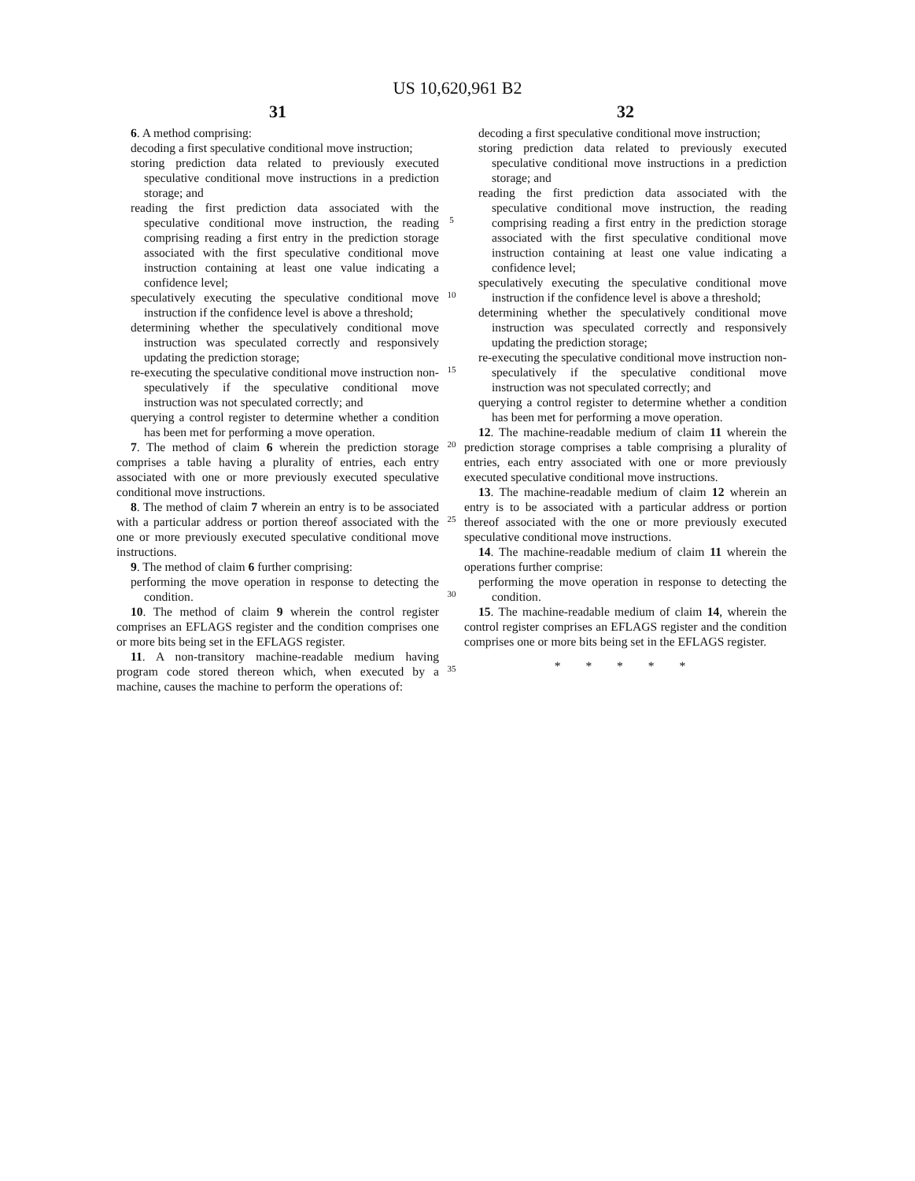US 10,620,961 B2
31
6. A method comprising:
decoding a first speculative conditional move instruction;
storing prediction data related to previously executed speculative conditional move instructions in a prediction storage; and
reading the first prediction data associated with the speculative conditional move instruction, the reading comprising reading a first entry in the prediction storage associated with the first speculative conditional move instruction containing at least one value indicating a confidence level;
speculatively executing the speculative conditional move instruction if the confidence level is above a threshold;
determining whether the speculatively conditional move instruction was speculated correctly and responsively updating the prediction storage;
re-executing the speculative conditional move instruction non-speculatively if the speculative conditional move instruction was not speculated correctly; and
querying a control register to determine whether a condition has been met for performing a move operation.
7. The method of claim 6 wherein the prediction storage comprises a table having a plurality of entries, each entry associated with one or more previously executed speculative conditional move instructions.
8. The method of claim 7 wherein an entry is to be associated with a particular address or portion thereof associated with the one or more previously executed speculative conditional move instructions.
9. The method of claim 6 further comprising:
performing the move operation in response to detecting the condition.
10. The method of claim 9 wherein the control register comprises an EFLAGS register and the condition comprises one or more bits being set in the EFLAGS register.
11. A non-transitory machine-readable medium having program code stored thereon which, when executed by a machine, causes the machine to perform the operations of:
5
10
15
20
25
30
35
32
decoding a first speculative conditional move instruction;
storing prediction data related to previously executed speculative conditional move instructions in a prediction storage; and
reading the first prediction data associated with the speculative conditional move instruction, the reading comprising reading a first entry in the prediction storage associated with the first speculative conditional move instruction containing at least one value indicating a confidence level;
speculatively executing the speculative conditional move instruction if the confidence level is above a threshold;
determining whether the speculatively conditional move instruction was speculated correctly and responsively updating the prediction storage;
re-executing the speculative conditional move instruction non-speculatively if the speculative conditional move instruction was not speculated correctly; and
querying a control register to determine whether a condition has been met for performing a move operation.
12. The machine-readable medium of claim 11 wherein the prediction storage comprises a table comprising a plurality of entries, each entry associated with one or more previously executed speculative conditional move instructions.
13. The machine-readable medium of claim 12 wherein an entry is to be associated with a particular address or portion thereof associated with the one or more previously executed speculative conditional move instructions.
14. The machine-readable medium of claim 11 wherein the operations further comprise:
performing the move operation in response to detecting the condition.
15. The machine-readable medium of claim 14, wherein the control register comprises an EFLAGS register and the condition comprises one or more bits being set in the EFLAGS register.
* * * * *